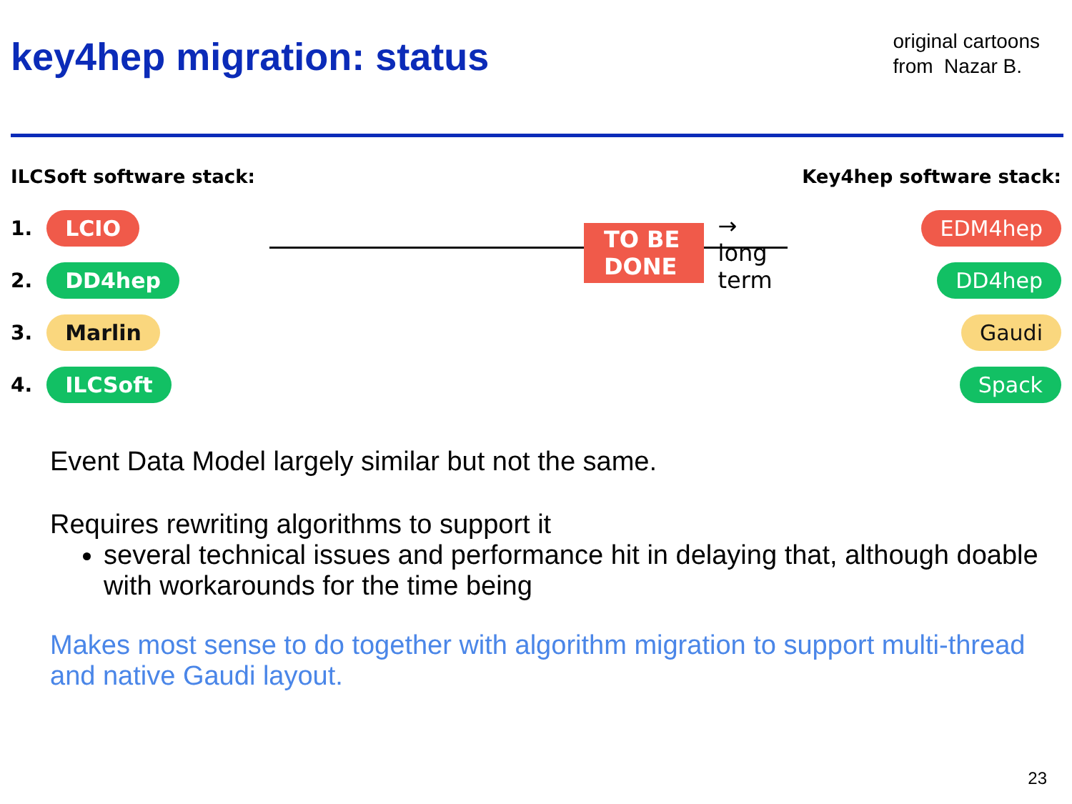key4hep migration: status
original cartoons
from Nazar B.
ILCSoft software stack:
1. LCIO
2. DD4hep
3. Marlin
4. ILCSoft
TO BE DONE → long term
Key4hep software stack:
EDM4hep
DD4hep
Gaudi
Spack
Event Data Model largely similar but not the same.
Requires rewriting algorithms to support it
several technical issues and performance hit in delaying that, although doable with workarounds for the time being
Makes most sense to do together with algorithm migration to support multi-thread and native Gaudi layout.
23